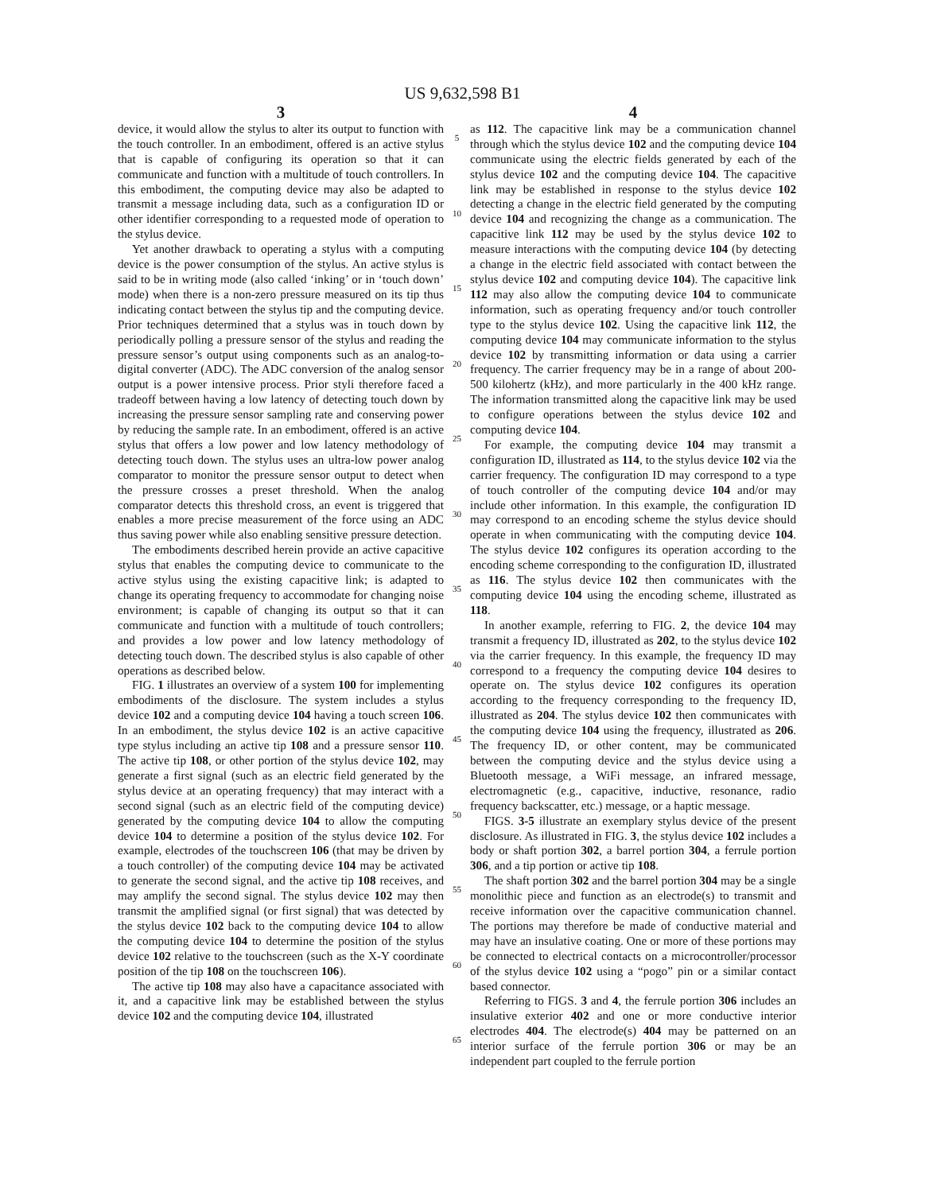US 9,632,598 B1
3
device, it would allow the stylus to alter its output to function with the touch controller. In an embodiment, offered is an active stylus that is capable of configuring its operation so that it can communicate and function with a multitude of touch controllers. In this embodiment, the computing device may also be adapted to transmit a message including data, such as a configuration ID or other identifier corresponding to a requested mode of operation to the stylus device.
Yet another drawback to operating a stylus with a computing device is the power consumption of the stylus. An active stylus is said to be in writing mode (also called ‘inking’ or in ‘touch down’ mode) when there is a non-zero pressure measured on its tip thus indicating contact between the stylus tip and the computing device. Prior techniques determined that a stylus was in touch down by periodically polling a pressure sensor of the stylus and reading the pressure sensor’s output using components such as an analog-to-digital converter (ADC). The ADC conversion of the analog sensor output is a power intensive process. Prior styli therefore faced a tradeoff between having a low latency of detecting touch down by increasing the pressure sensor sampling rate and conserving power by reducing the sample rate. In an embodiment, offered is an active stylus that offers a low power and low latency methodology of detecting touch down. The stylus uses an ultra-low power analog comparator to monitor the pressure sensor output to detect when the pressure crosses a preset threshold. When the analog comparator detects this threshold cross, an event is triggered that enables a more precise measurement of the force using an ADC thus saving power while also enabling sensitive pressure detection.
The embodiments described herein provide an active capacitive stylus that enables the computing device to communicate to the active stylus using the existing capacitive link; is adapted to change its operating frequency to accommodate for changing noise environment; is capable of changing its output so that it can communicate and function with a multitude of touch controllers; and provides a low power and low latency methodology of detecting touch down. The described stylus is also capable of other operations as described below.
FIG. 1 illustrates an overview of a system 100 for implementing embodiments of the disclosure. The system includes a stylus device 102 and a computing device 104 having a touch screen 106. In an embodiment, the stylus device 102 is an active capacitive type stylus including an active tip 108 and a pressure sensor 110. The active tip 108, or other portion of the stylus device 102, may generate a first signal (such as an electric field generated by the stylus device at an operating frequency) that may interact with a second signal (such as an electric field of the computing device) generated by the computing device 104 to allow the computing device 104 to determine a position of the stylus device 102. For example, electrodes of the touchscreen 106 (that may be driven by a touch controller) of the computing device 104 may be activated to generate the second signal, and the active tip 108 receives, and may amplify the second signal. The stylus device 102 may then transmit the amplified signal (or first signal) that was detected by the stylus device 102 back to the computing device 104 to allow the computing device 104 to determine the position of the stylus device 102 relative to the touchscreen (such as the X-Y coordinate position of the tip 108 on the touchscreen 106).
The active tip 108 may also have a capacitance associated with it, and a capacitive link may be established between the stylus device 102 and the computing device 104, illustrated
5
10
15
20
25
30
35
40
45
50
55
60
65
4
as 112. The capacitive link may be a communication channel through which the stylus device 102 and the computing device 104 communicate using the electric fields generated by each of the stylus device 102 and the computing device 104. The capacitive link may be established in response to the stylus device 102 detecting a change in the electric field generated by the computing device 104 and recognizing the change as a communication. The capacitive link 112 may be used by the stylus device 102 to measure interactions with the computing device 104 (by detecting a change in the electric field associated with contact between the stylus device 102 and computing device 104). The capacitive link 112 may also allow the computing device 104 to communicate information, such as operating frequency and/or touch controller type to the stylus device 102. Using the capacitive link 112, the computing device 104 may communicate information to the stylus device 102 by transmitting information or data using a carrier frequency. The carrier frequency may be in a range of about 200-500 kilohertz (kHz), and more particularly in the 400 kHz range. The information transmitted along the capacitive link may be used to configure operations between the stylus device 102 and computing device 104.
For example, the computing device 104 may transmit a configuration ID, illustrated as 114, to the stylus device 102 via the carrier frequency. The configuration ID may correspond to a type of touch controller of the computing device 104 and/or may include other information. In this example, the configuration ID may correspond to an encoding scheme the stylus device should operate in when communicating with the computing device 104. The stylus device 102 configures its operation according to the encoding scheme corresponding to the configuration ID, illustrated as 116. The stylus device 102 then communicates with the computing device 104 using the encoding scheme, illustrated as 118.
In another example, referring to FIG. 2, the device 104 may transmit a frequency ID, illustrated as 202, to the stylus device 102 via the carrier frequency. In this example, the frequency ID may correspond to a frequency the computing device 104 desires to operate on. The stylus device 102 configures its operation according to the frequency corresponding to the frequency ID, illustrated as 204. The stylus device 102 then communicates with the computing device 104 using the frequency, illustrated as 206. The frequency ID, or other content, may be communicated between the computing device and the stylus device using a Bluetooth message, a WiFi message, an infrared message, electromagnetic (e.g., capacitive, inductive, resonance, radio frequency backscatter, etc.) message, or a haptic message.
FIGS. 3-5 illustrate an exemplary stylus device of the present disclosure. As illustrated in FIG. 3, the stylus device 102 includes a body or shaft portion 302, a barrel portion 304, a ferrule portion 306, and a tip portion or active tip 108.
The shaft portion 302 and the barrel portion 304 may be a single monolithic piece and function as an electrode(s) to transmit and receive information over the capacitive communication channel. The portions may therefore be made of conductive material and may have an insulative coating. One or more of these portions may be connected to electrical contacts on a microcontroller/processor of the stylus device 102 using a “pogo” pin or a similar contact based connector.
Referring to FIGS. 3 and 4, the ferrule portion 306 includes an insulative exterior 402 and one or more conductive interior electrodes 404. The electrode(s) 404 may be patterned on an interior surface of the ferrule portion 306 or may be an independent part coupled to the ferrule portion